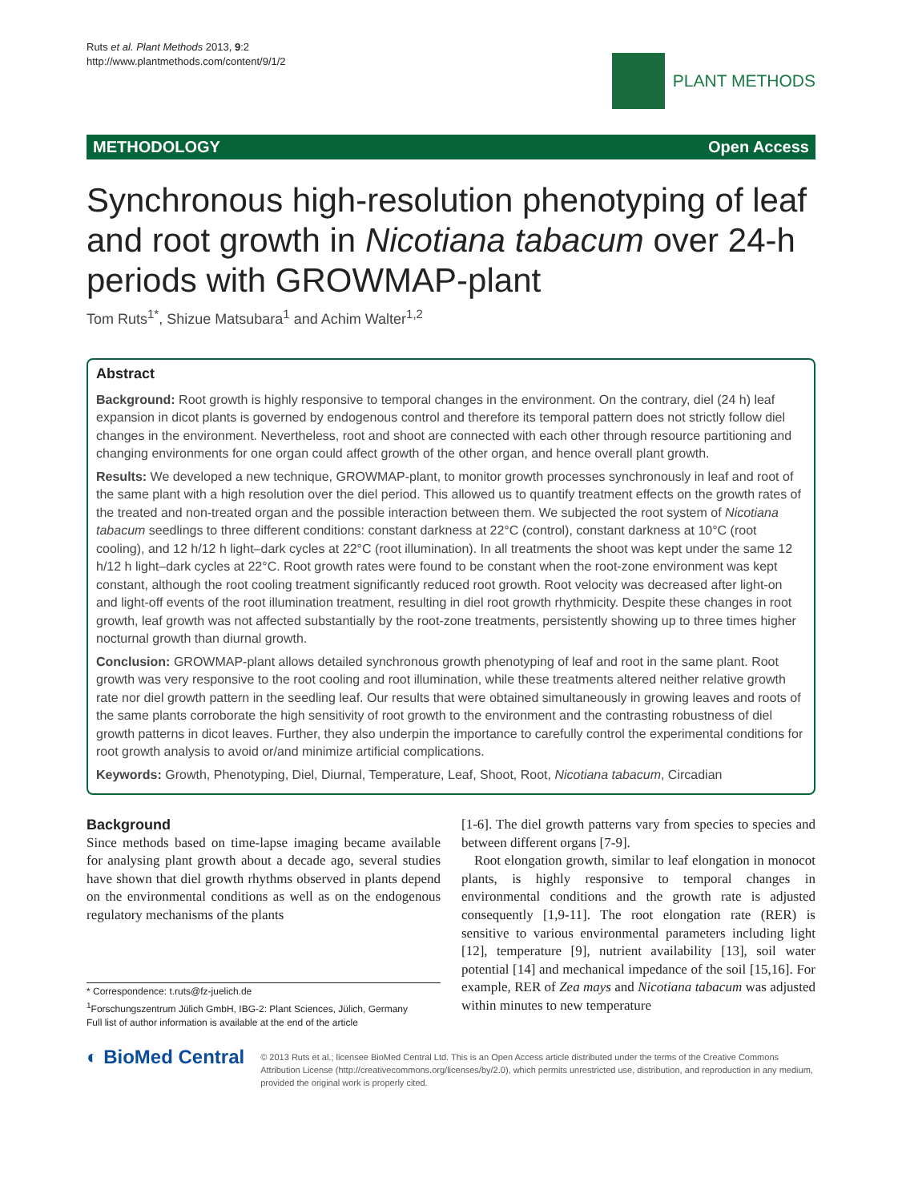Ruts et al. Plant Methods 2013, 9:2
http://www.plantmethods.com/content/9/1/2
PLANT METHODS
METHODOLOGY Open Access
Synchronous high-resolution phenotyping of leaf and root growth in Nicotiana tabacum over 24-h periods with GROWMAP-plant
Tom Ruts<sup>1*</sup>, Shizue Matsubara<sup>1</sup> and Achim Walter<sup>1,2</sup>
Abstract
Background: Root growth is highly responsive to temporal changes in the environment. On the contrary, diel (24 h) leaf expansion in dicot plants is governed by endogenous control and therefore its temporal pattern does not strictly follow diel changes in the environment. Nevertheless, root and shoot are connected with each other through resource partitioning and changing environments for one organ could affect growth of the other organ, and hence overall plant growth.
Results: We developed a new technique, GROWMAP-plant, to monitor growth processes synchronously in leaf and root of the same plant with a high resolution over the diel period. This allowed us to quantify treatment effects on the growth rates of the treated and non-treated organ and the possible interaction between them. We subjected the root system of Nicotiana tabacum seedlings to three different conditions: constant darkness at 22°C (control), constant darkness at 10°C (root cooling), and 12 h/12 h light–dark cycles at 22°C (root illumination). In all treatments the shoot was kept under the same 12 h/12 h light–dark cycles at 22°C. Root growth rates were found to be constant when the root-zone environment was kept constant, although the root cooling treatment significantly reduced root growth. Root velocity was decreased after light-on and light-off events of the root illumination treatment, resulting in diel root growth rhythmicity. Despite these changes in root growth, leaf growth was not affected substantially by the root-zone treatments, persistently showing up to three times higher nocturnal growth than diurnal growth.
Conclusion: GROWMAP-plant allows detailed synchronous growth phenotyping of leaf and root in the same plant. Root growth was very responsive to the root cooling and root illumination, while these treatments altered neither relative growth rate nor diel growth pattern in the seedling leaf. Our results that were obtained simultaneously in growing leaves and roots of the same plants corroborate the high sensitivity of root growth to the environment and the contrasting robustness of diel growth patterns in dicot leaves. Further, they also underpin the importance to carefully control the experimental conditions for root growth analysis to avoid or/and minimize artificial complications.
Keywords: Growth, Phenotyping, Diel, Diurnal, Temperature, Leaf, Shoot, Root, Nicotiana tabacum, Circadian
Background
Since methods based on time-lapse imaging became available for analysing plant growth about a decade ago, several studies have shown that diel growth rhythms observed in plants depend on the environmental conditions as well as on the endogenous regulatory mechanisms of the plants
* Correspondence: t.ruts@fz-juelich.de
<sup>1</sup> Forschungszentrum Jülich GmbH, IBG-2: Plant Sciences, Jülich, Germany
Full list of author information is available at the end of the article
[1-6]. The diel growth patterns vary from species to species and between different organs [7-9].
Root elongation growth, similar to leaf elongation in monocot plants, is highly responsive to temporal changes in environmental conditions and the growth rate is adjusted consequently [1,9-11]. The root elongation rate (RER) is sensitive to various environmental parameters including light [12], temperature [9], nutrient availability [13], soil water potential [14] and mechanical impedance of the soil [15,16]. For example, RER of Zea mays and Nicotiana tabacum was adjusted within minutes to new temperature
◐ BioMed Central
© 2013 Ruts et al.; licensee BioMed Central Ltd. This is an Open Access article distributed under the terms of the Creative Commons Attribution License (http://creativecommons.org/licenses/by/2.0), which permits unrestricted use, distribution, and reproduction in any medium, provided the original work is properly cited.